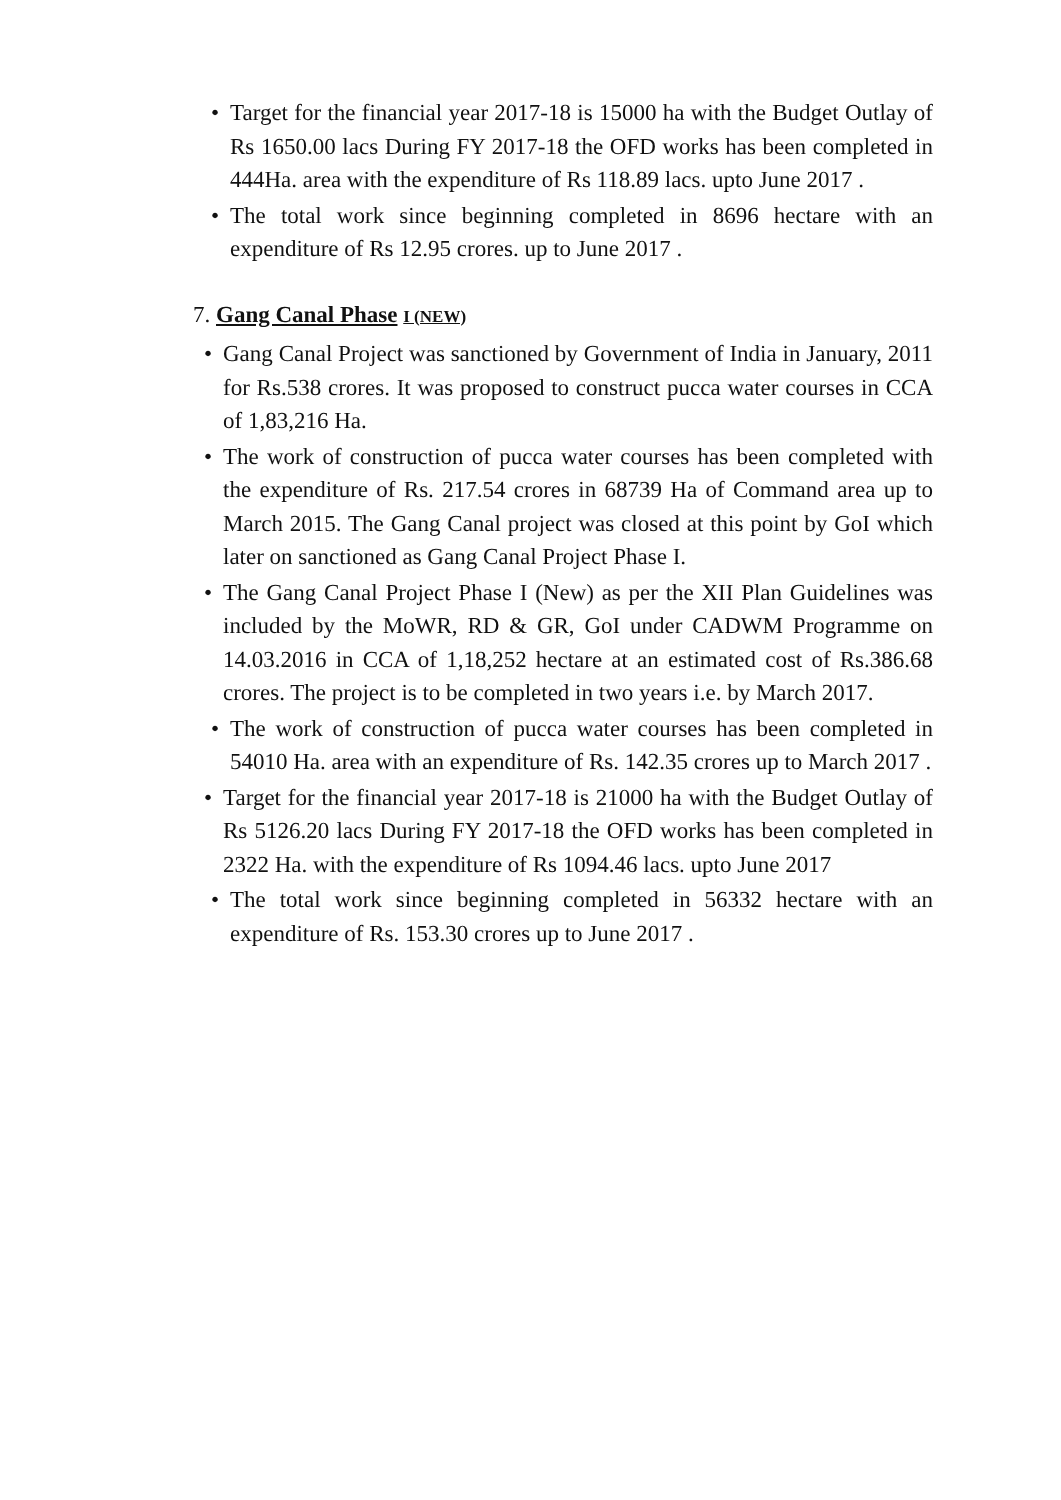• Target for the financial year 2017-18 is 15000 ha with the Budget Outlay of Rs 1650.00 lacs During FY 2017-18 the OFD works has been completed in 444Ha. area with the expenditure of Rs 118.89 lacs. upto June 2017 .
• The total work since beginning completed in 8696 hectare with an expenditure of Rs 12.95 crores. up to June 2017 .
7. Gang Canal Phase I (NEW)
• Gang Canal Project was sanctioned by Government of India in January, 2011 for Rs.538 crores. It was proposed to construct pucca water courses in CCA of 1,83,216 Ha.
• The work of construction of pucca water courses has been completed with the expenditure of Rs. 217.54 crores in 68739 Ha of Command area up to March 2015. The Gang Canal project was closed at this point by GoI which later on sanctioned as Gang Canal Project Phase I.
• The Gang Canal Project Phase I (New) as per the XII Plan Guidelines was included by the MoWR, RD & GR, GoI under CADWM Programme on 14.03.2016 in CCA of 1,18,252 hectare at an estimated cost of Rs.386.68 crores. The project is to be completed in two years i.e. by March 2017.
• The work of construction of pucca water courses has been completed in 54010 Ha. area with an expenditure of Rs. 142.35 crores up to March 2017 .
• Target for the financial year 2017-18 is 21000 ha with the Budget Outlay of Rs 5126.20 lacs During FY 2017-18 the OFD works has been completed in 2322 Ha. with the expenditure of Rs 1094.46 lacs. upto June 2017
• The total work since beginning completed in 56332 hectare with an expenditure of Rs. 153.30 crores up to June 2017 .